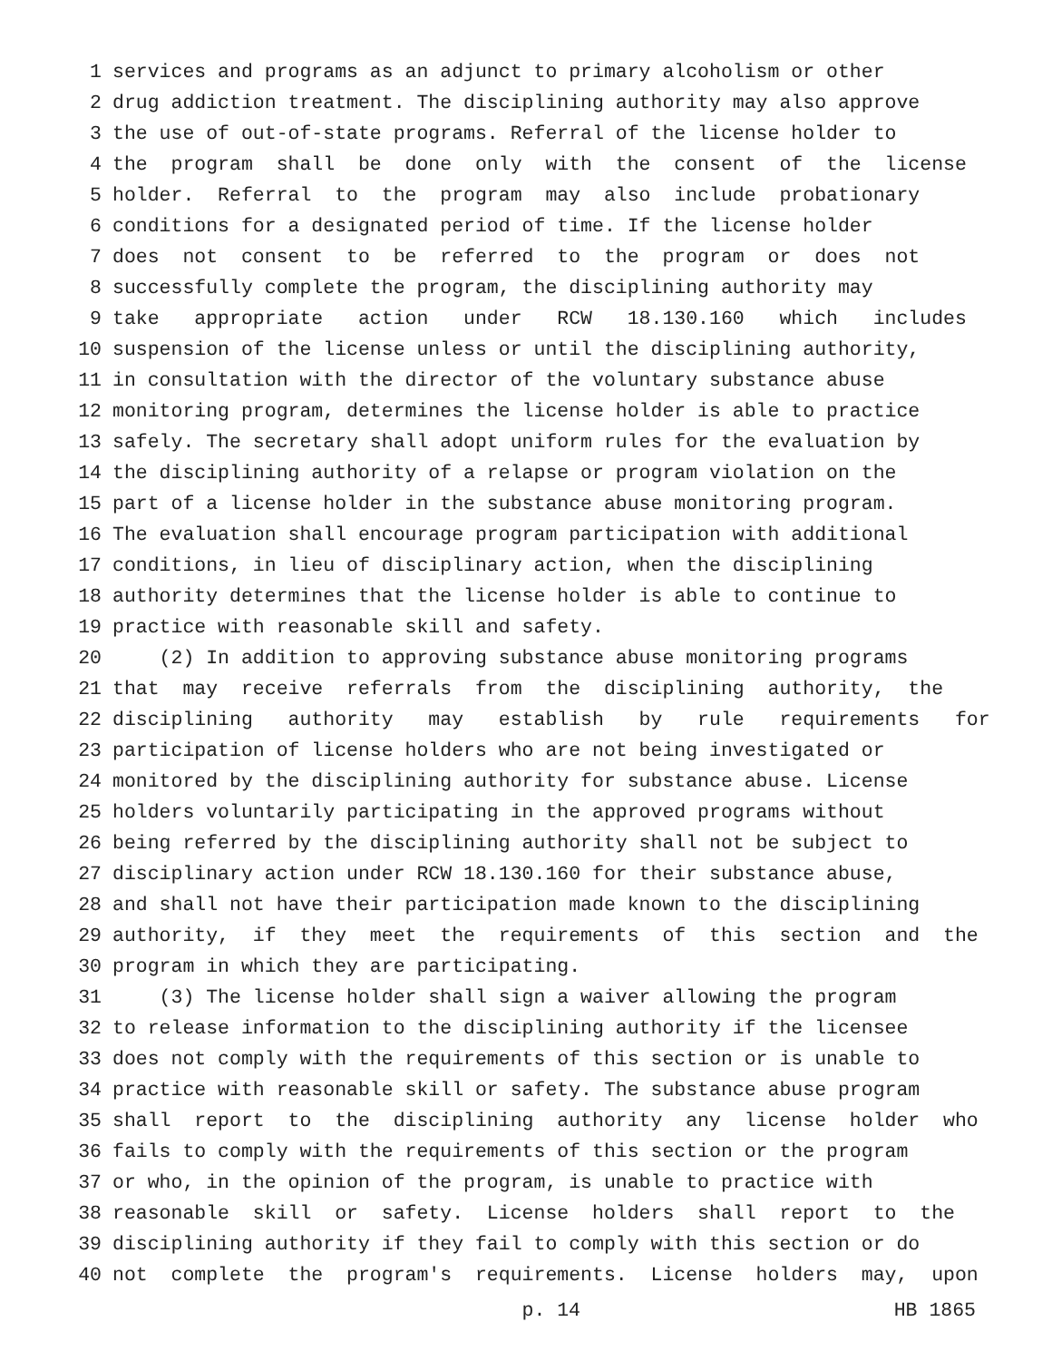1 services and programs as an adjunct to primary alcoholism or other
2 drug addiction treatment. The disciplining authority may also approve
3 the use of out-of-state programs. Referral of the license holder to
4 the program shall be done only with the consent of the license
5 holder. Referral to the program may also include probationary
6 conditions for a designated period of time. If the license holder
7 does not consent to be referred to the program or does not
8 successfully complete the program, the disciplining authority may
9 take appropriate action under RCW 18.130.160 which includes
10 suspension of the license unless or until the disciplining authority,
11 in consultation with the director of the voluntary substance abuse
12 monitoring program, determines the license holder is able to practice
13 safely. The secretary shall adopt uniform rules for the evaluation by
14 the disciplining authority of a relapse or program violation on the
15 part of a license holder in the substance abuse monitoring program.
16 The evaluation shall encourage program participation with additional
17 conditions, in lieu of disciplinary action, when the disciplining
18 authority determines that the license holder is able to continue to
19 practice with reasonable skill and safety.
20 (2) In addition to approving substance abuse monitoring programs
21 that may receive referrals from the disciplining authority, the
22 disciplining authority may establish by rule requirements for
23 participation of license holders who are not being investigated or
24 monitored by the disciplining authority for substance abuse. License
25 holders voluntarily participating in the approved programs without
26 being referred by the disciplining authority shall not be subject to
27 disciplinary action under RCW 18.130.160 for their substance abuse,
28 and shall not have their participation made known to the disciplining
29 authority, if they meet the requirements of this section and the
30 program in which they are participating.
31 (3) The license holder shall sign a waiver allowing the program
32 to release information to the disciplining authority if the licensee
33 does not comply with the requirements of this section or is unable to
34 practice with reasonable skill or safety. The substance abuse program
35 shall report to the disciplining authority any license holder who
36 fails to comply with the requirements of this section or the program
37 or who, in the opinion of the program, is unable to practice with
38 reasonable skill or safety. License holders shall report to the
39 disciplining authority if they fail to comply with this section or do
40 not complete the program's requirements. License holders may, upon
p. 14 HB 1865